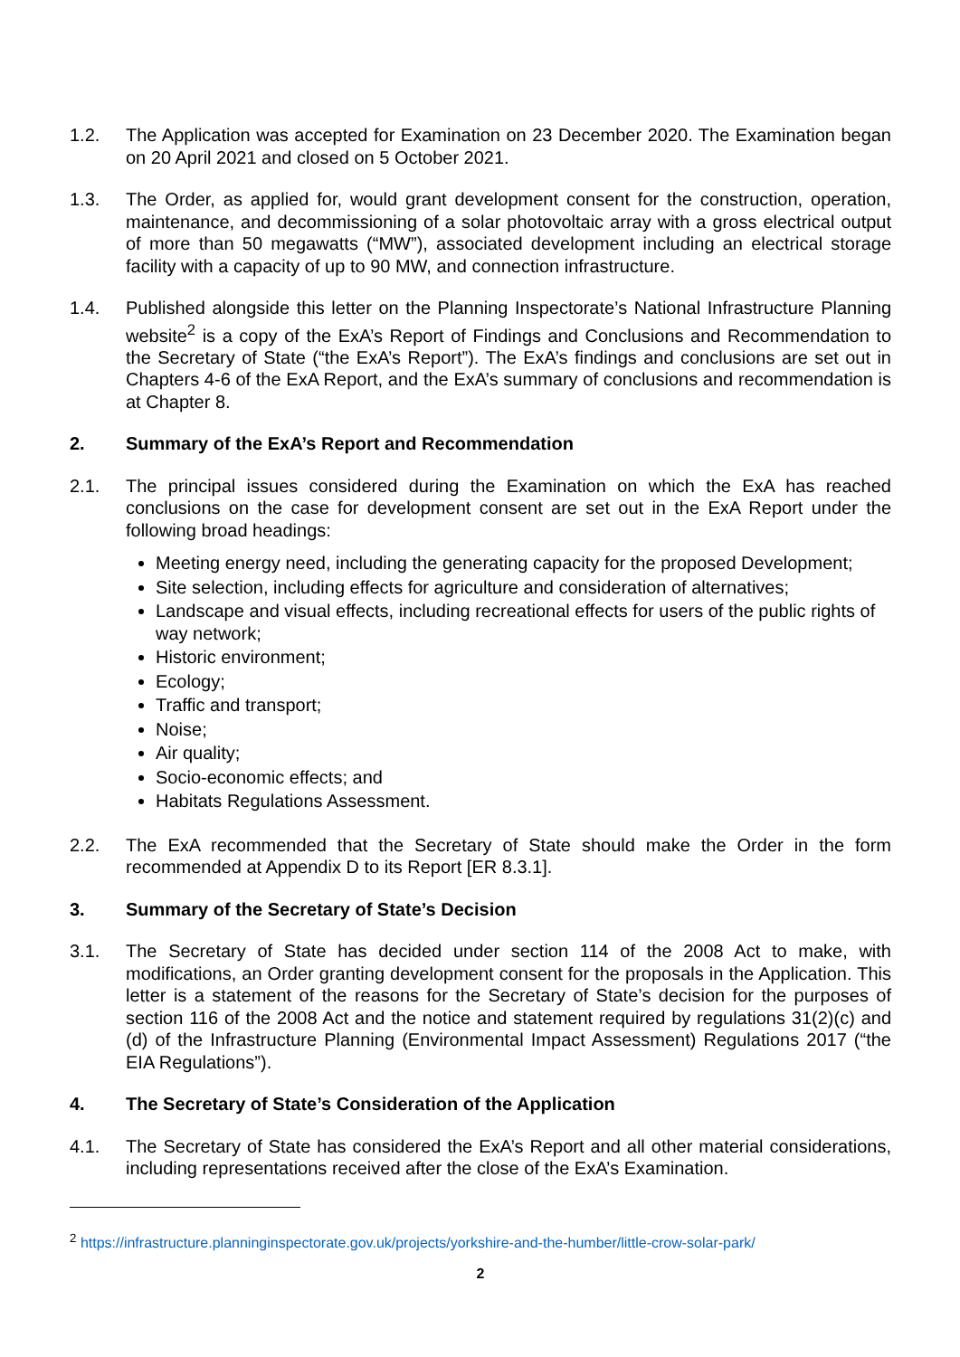1.2. The Application was accepted for Examination on 23 December 2020. The Examination began on 20 April 2021 and closed on 5 October 2021.
1.3. The Order, as applied for, would grant development consent for the construction, operation, maintenance, and decommissioning of a solar photovoltaic array with a gross electrical output of more than 50 megawatts (“MW”), associated development including an electrical storage facility with a capacity of up to 90 MW, and connection infrastructure.
1.4. Published alongside this letter on the Planning Inspectorate’s National Infrastructure Planning website<sup>2</sup> is a copy of the ExA’s Report of Findings and Conclusions and Recommendation to the Secretary of State (“the ExA’s Report”). The ExA’s findings and conclusions are set out in Chapters 4-6 of the ExA Report, and the ExA’s summary of conclusions and recommendation is at Chapter 8.
2. Summary of the ExA’s Report and Recommendation
2.1. The principal issues considered during the Examination on which the ExA has reached conclusions on the case for development consent are set out in the ExA Report under the following broad headings:
Meeting energy need, including the generating capacity for the proposed Development;
Site selection, including effects for agriculture and consideration of alternatives;
Landscape and visual effects, including recreational effects for users of the public rights of way network;
Historic environment;
Ecology;
Traffic and transport;
Noise;
Air quality;
Socio-economic effects; and
Habitats Regulations Assessment.
2.2. The ExA recommended that the Secretary of State should make the Order in the form recommended at Appendix D to its Report [ER 8.3.1].
3. Summary of the Secretary of State’s Decision
3.1. The Secretary of State has decided under section 114 of the 2008 Act to make, with modifications, an Order granting development consent for the proposals in the Application. This letter is a statement of the reasons for the Secretary of State’s decision for the purposes of section 116 of the 2008 Act and the notice and statement required by regulations 31(2)(c) and (d) of the Infrastructure Planning (Environmental Impact Assessment) Regulations 2017 (“the EIA Regulations”).
4. The Secretary of State’s Consideration of the Application
4.1. The Secretary of State has considered the ExA’s Report and all other material considerations, including representations received after the close of the ExA’s Examination.
<sup>2</sup> https://infrastructure.planninginspectorate.gov.uk/projects/yorkshire-and-the-humber/little-crow-solar-park/
2